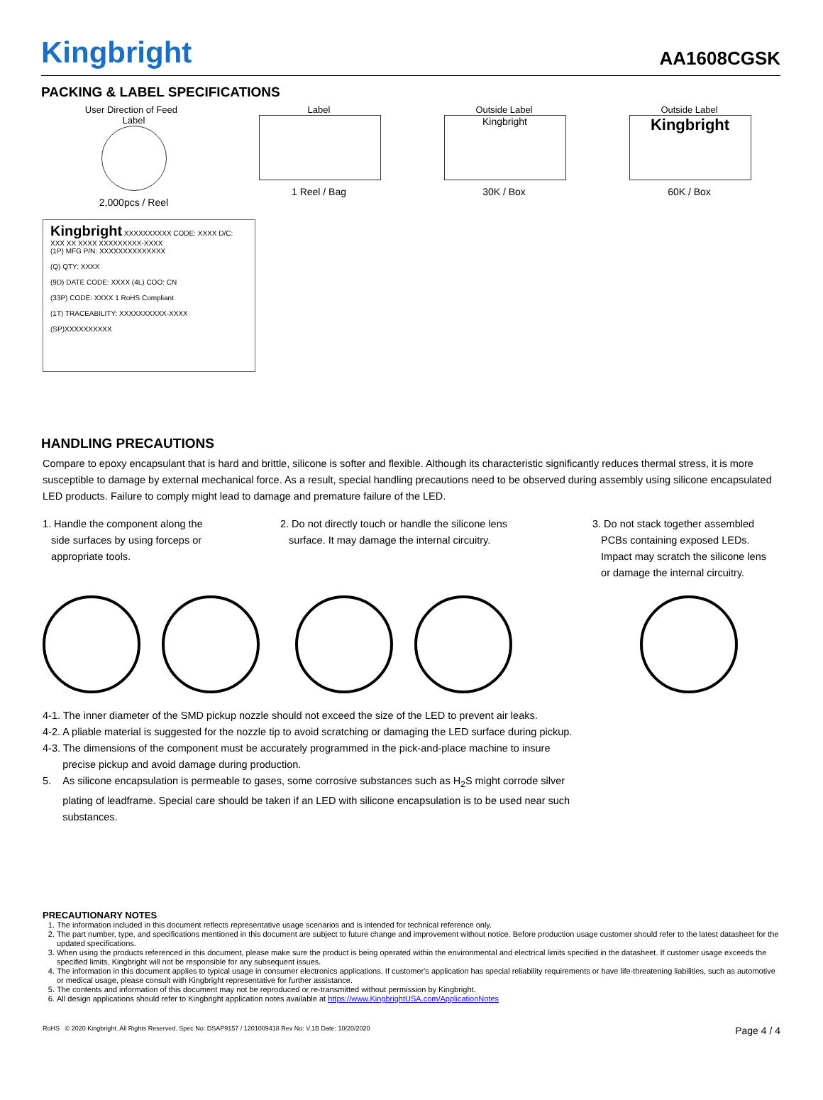Kingbright
AA1608CGSK
PACKING & LABEL SPECIFICATIONS
User Direction of Feed Label
2,000pcs / Reel
Label
1 Reel / Bag
Outside Label
Kingbright
30K / Box
Outside Label
Kingbright
60K / Box
Kingbright XXXXXXXXXX CODE: XXXX D/C: XXX XX XXXX XXXXXXXXX-XXXX
(1P) MFG P/N: XXXXXXXXXXXXXX
(Q) QTY: XXXX
(9D) DATE CODE: XXXX (4L) COO: CN
(33P) CODE: XXXX 1 RoHS Compliant
(1T) TRACEABILITY: XXXXXXXXXX-XXXX
(SP)XXXXXXXXXX
HANDLING PRECAUTIONS
Compare to epoxy encapsulant that is hard and brittle, silicone is softer and flexible. Although its characteristic significantly reduces thermal stress, it is more susceptible to damage by external mechanical force. As a result, special handling precautions need to be observed during assembly using silicone encapsulated LED products. Failure to comply might lead to damage and premature failure of the LED.
1. Handle the component along the
side surfaces by using forceps or
appropriate tools.
2. Do not directly touch or handle the silicone lens
surface. It may damage the internal circuitry.
3. Do not stack together assembled
PCBs containing exposed LEDs.
Impact may scratch the silicone lens
or damage the internal circuitry.
4-1. The inner diameter of the SMD pickup nozzle should not exceed the size of the LED to prevent air leaks.
4-2. A pliable material is suggested for the nozzle tip to avoid scratching or damaging the LED surface during pickup.
4-3. The dimensions of the component must be accurately programmed in the pick-and-place machine to insure
precise pickup and avoid damage during production.
5. As silicone encapsulation is permeable to gases, some corrosive substances such as H<sub>2</sub>S might corrode silver
plating of leadframe. Special care should be taken if an LED with silicone encapsulation is to be used near such
substances.
PRECAUTIONARY NOTES
1. The information included in this document reflects representative usage scenarios and is intended for technical reference only.
2. The part number, type, and specifications mentioned in this document are subject to future change and improvement without notice. Before production usage customer should refer to the latest datasheet for the updated specifications.
3. When using the products referenced in this document, please make sure the product is being operated within the environmental and electrical limits specified in the datasheet. If customer usage exceeds the specified limits, Kingbright will not be responsible for any subsequent issues.
4. The information in this document applies to typical usage in consumer electronics applications. If customer's application has special reliability requirements or have life-threatening liabilities, such as automotive or medical usage, please consult with Kingbright representative for further assistance.
5. The contents and information of this document may not be reproduced or re-transmitted without permission by Kingbright.
6. All design applications should refer to Kingbright application notes available at https://www.KingbrightUSA.com/ApplicationNotes
RoHS © 2020 Kingbright. All Rights Reserved. Spec No: DSAP9157 / 1201009418 Rev No: V.1B Date: 10/20/2020 Page 4 / 4